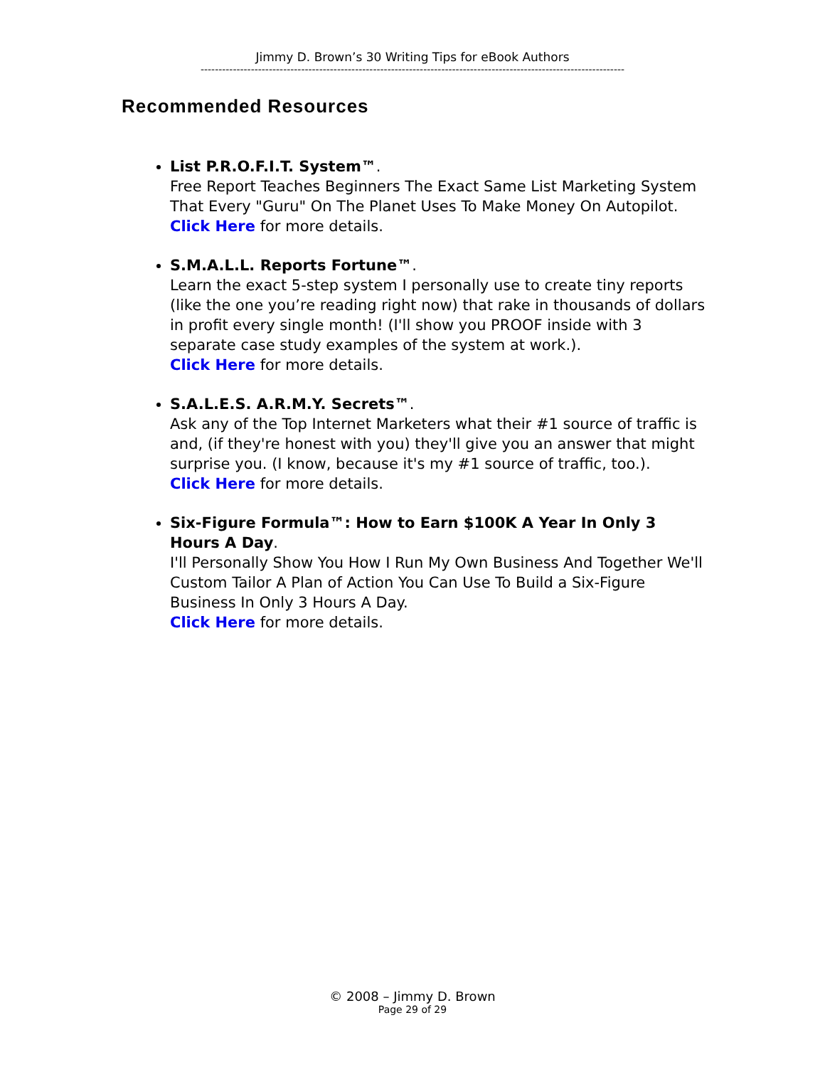Jimmy D. Brown’s 30 Writing Tips for eBook Authors
----------------------------------------------------------------------------------------------------------------------
Recommended Resources
List P.R.O.F.I.T. System™.
Free Report Teaches Beginners The Exact Same List Marketing System That Every "Guru" On The Planet Uses To Make Money On Autopilot.
Click Here for more details.
S.M.A.L.L. Reports Fortune™.
Learn the exact 5-step system I personally use to create tiny reports (like the one you’re reading right now) that rake in thousands of dollars in profit every single month! (I'll show you PROOF inside with 3 separate case study examples of the system at work.).
Click Here for more details.
S.A.L.E.S. A.R.M.Y. Secrets™.
Ask any of the Top Internet Marketers what their #1 source of traffic is and, (if they're honest with you) they'll give you an answer that might surprise you. (I know, because it's my #1 source of traffic, too.).
Click Here for more details.
Six-Figure Formula™: How to Earn $100K A Year In Only 3 Hours A Day.
I'll Personally Show You How I Run My Own Business And Together We'll Custom Tailor A Plan of Action You Can Use To Build a Six-Figure Business In Only 3 Hours A Day.
Click Here for more details.
© 2008 – Jimmy D. Brown
Page 29 of 29